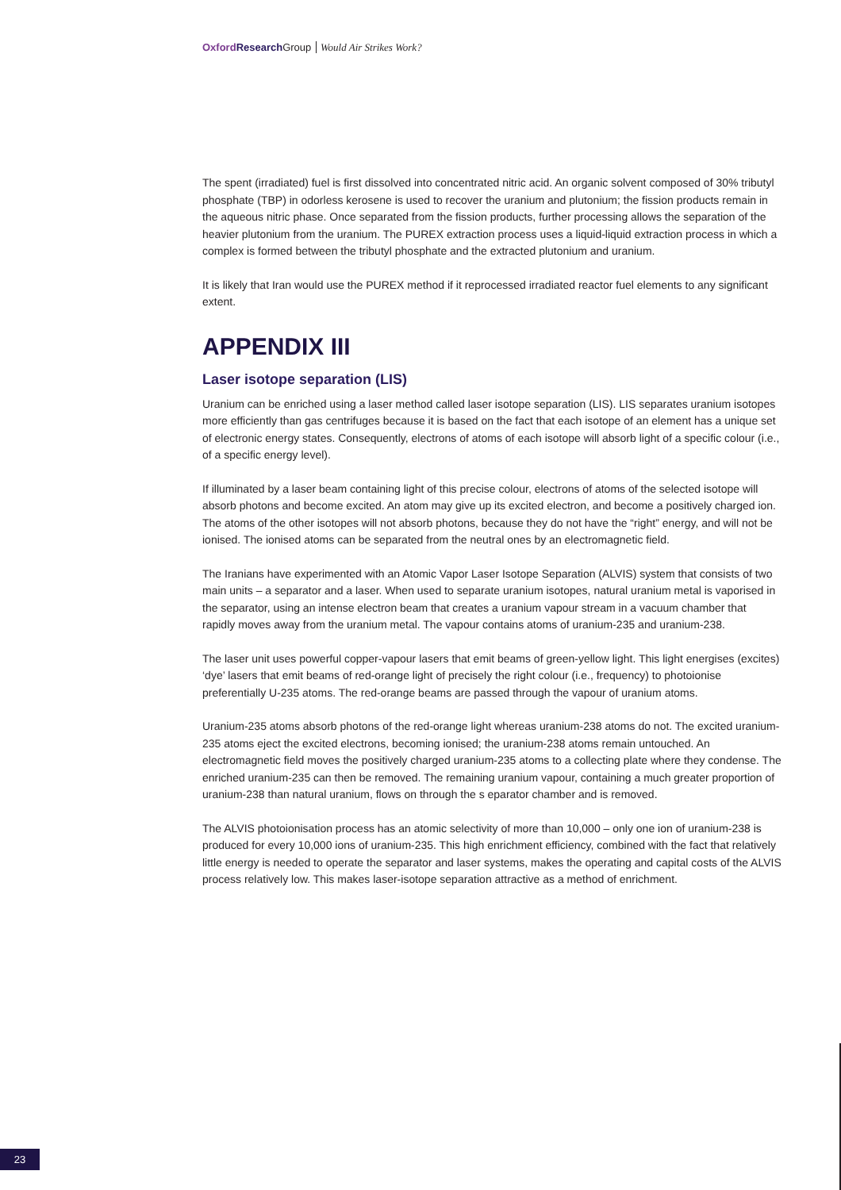Oxford Research Group Would Air Strikes Work?
The spent (irradiated) fuel is first dissolved into concentrated nitric acid. An organic solvent composed of 30% tributyl phosphate (TBP) in odorless kerosene is used to recover the uranium and plutonium; the fission products remain in the aqueous nitric phase. Once separated from the fission products, further processing allows the separation of the heavier plutonium from the uranium. The PUREX extraction process uses a liquid-liquid extraction process in which a complex is formed between the tributyl phosphate and the extracted plutonium and uranium.
It is likely that Iran would use the PUREX method if it reprocessed irradiated reactor fuel elements to any significant extent.
APPENDIX III
Laser isotope separation (LIS)
Uranium can be enriched using a laser method called laser isotope separation (LIS). LIS separates uranium isotopes more efficiently than gas centrifuges because it is based on the fact that each isotope of an element has a unique set of electronic energy states. Consequently, electrons of atoms of each isotope will absorb light of a specific colour (i.e., of a specific energy level).
If illuminated by a laser beam containing light of this precise colour, electrons of atoms of the selected isotope will absorb photons and become excited. An atom may give up its excited electron, and become a positively charged ion. The atoms of the other isotopes will not absorb photons, because they do not have the “right” energy, and will not be ionised. The ionised atoms can be separated from the neutral ones by an electromagnetic field.
The Iranians have experimented with an Atomic Vapor Laser Isotope Separation (ALVIS) system that consists of two main units – a separator and a laser. When used to separate uranium isotopes, natural uranium metal is vaporised in the separator, using an intense electron beam that creates a uranium vapour stream in a vacuum chamber that rapidly moves away from the uranium metal. The vapour contains atoms of uranium-235 and uranium-238.
The laser unit uses powerful copper-vapour lasers that emit beams of green-yellow light. This light energises (excites) ‘dye’ lasers that emit beams of red-orange light of precisely the right colour (i.e., frequency) to photoionise preferentially U-235 atoms. The red-orange beams are passed through the vapour of uranium atoms.
Uranium-235 atoms absorb photons of the red-orange light whereas uranium-238 atoms do not. The excited uranium-235 atoms eject the excited electrons, becoming ionised; the uranium-238 atoms remain untouched. An electromagnetic field moves the positively charged uranium-235 atoms to a collecting plate where they condense. The enriched uranium-235 can then be removed. The remaining uranium vapour, containing a much greater proportion of uranium-238 than natural uranium, flows on through the s eparator chamber and is removed.
The ALVIS photoionisation process has an atomic selectivity of more than 10,000 – only one ion of uranium-238 is produced for every 10,000 ions of uranium-235. This high enrichment efficiency, combined with the fact that relatively little energy is needed to operate the separator and laser systems, makes the operating and capital costs of the ALVIS process relatively low. This makes laser-isotope separation attractive as a method of enrichment.
23